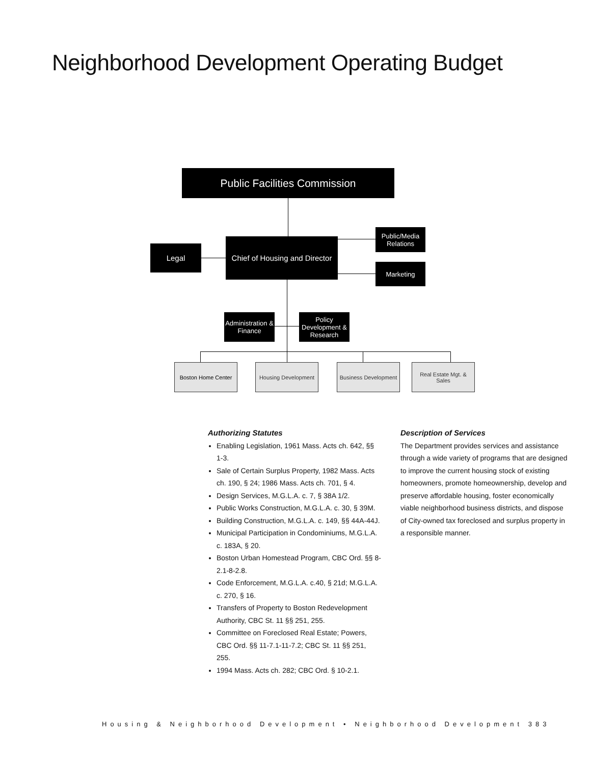Neighborhood Development Operating Budget
Public Facilities Commission
Chief of Housing and Director
Legal
Public/Media Relations
Marketing
Administration & Finance
Policy Development & Research
Boston Home Center
Housing Development
Business Development
Real Estate Mgt. & Sales
Authorizing Statutes
Enabling Legislation, 1961 Mass. Acts ch. 642, §§ 1-3.
Sale of Certain Surplus Property, 1982 Mass. Acts ch. 190, § 24; 1986 Mass. Acts ch. 701, § 4.
Design Services, M.G.L.A. c. 7, § 38A 1/2.
Public Works Construction, M.G.L.A. c. 30, § 39M.
Building Construction, M.G.L.A. c. 149, §§ 44A-44J.
Municipal Participation in Condominiums, M.G.L.A. c. 183A, § 20.
Boston Urban Homestead Program, CBC Ord. §§ 8-2.1-8-2.8.
Code Enforcement, M.G.L.A. c.40, § 21d; M.G.L.A. c. 270, § 16.
Transfers of Property to Boston Redevelopment Authority, CBC St. 11 §§ 251, 255.
Committee on Foreclosed Real Estate; Powers, CBC Ord. §§ 11-7.1-11-7.2; CBC St. 11 §§ 251, 255.
1994 Mass. Acts ch. 282; CBC Ord. § 10-2.1.
Description of Services
The Department provides services and assistance through a wide variety of programs that are designed to improve the current housing stock of existing homeowners, promote homeownership, develop and preserve affordable housing, foster economically viable neighborhood business districts, and dispose of City-owned tax foreclosed and surplus property in a responsible manner.
Housing & Neighborhood Development • Neighborhood Development 383